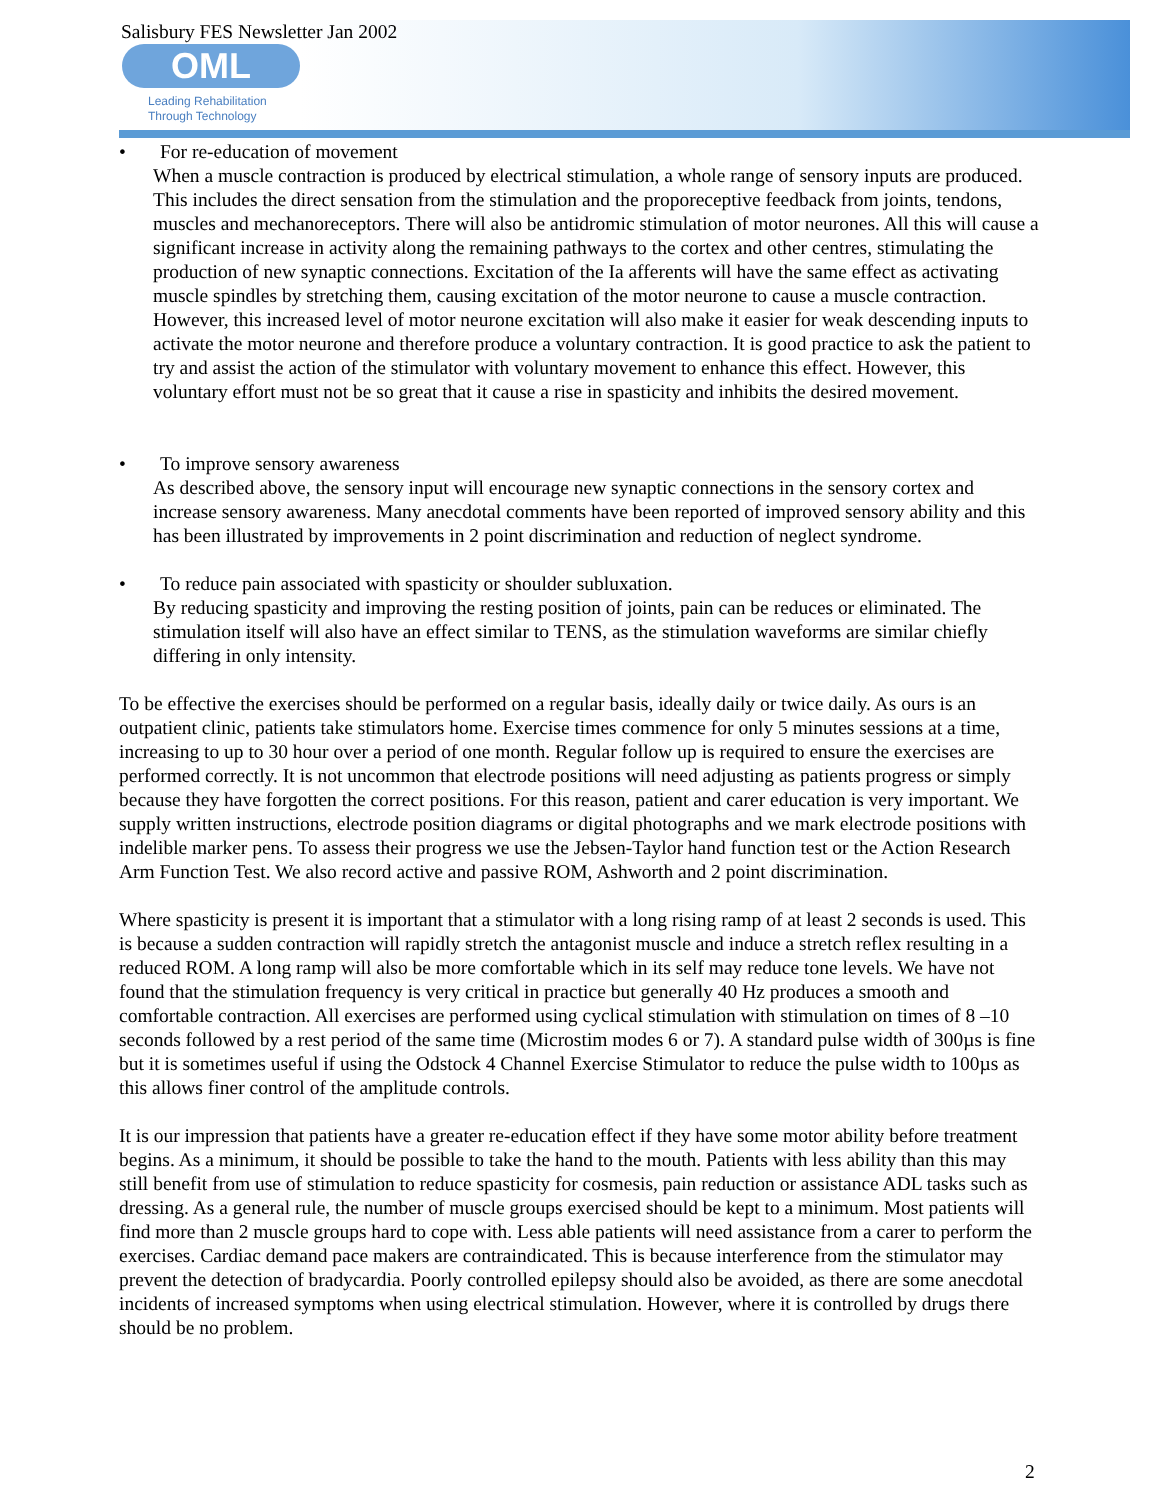Salisbury FES Newsletter Jan 2002
OML
Leading Rehabilitation
Through Technology
•
For re-education of movement
When a muscle contraction is produced by electrical stimulation, a whole range of sensory inputs are produced. This includes the direct sensation from the stimulation and the proporeceptive feedback from joints, tendons, muscles and mechanoreceptors. There will also be antidromic stimulation of motor neurones. All this will cause a significant increase in activity along the remaining pathways to the cortex and other centres, stimulating the production of new synaptic connections. Excitation of the Ia afferents will have the same effect as activating muscle spindles by stretching them, causing excitation of the motor neurone to cause a muscle contraction. However, this increased level of motor neurone excitation will also make it easier for weak descending inputs to activate the motor neurone and therefore produce a voluntary contraction. It is good practice to ask the patient to try and assist the action of the stimulator with voluntary movement to enhance this effect. However, this voluntary effort must not be so great that it cause a rise in spasticity and inhibits the desired movement.
•
To improve sensory awareness
As described above, the sensory input will encourage new synaptic connections in the sensory cortex and increase sensory awareness. Many anecdotal comments have been reported of improved sensory ability and this has been illustrated by improvements in 2 point discrimination and reduction of neglect syndrome.
•
To reduce pain associated with spasticity or shoulder subluxation.
By reducing spasticity and improving the resting position of joints, pain can be reduces or eliminated. The stimulation itself will also have an effect similar to TENS, as the stimulation waveforms are similar chiefly differing in only intensity.
To be effective the exercises should be performed on a regular basis, ideally daily or twice daily. As ours is an outpatient clinic, patients take stimulators home. Exercise times commence for only 5 minutes sessions at a time, increasing to up to 30 hour over a period of one month. Regular follow up is required to ensure the exercises are performed correctly. It is not uncommon that electrode positions will need adjusting as patients progress or simply because they have forgotten the correct positions. For this reason, patient and carer education is very important. We supply written instructions, electrode position diagrams or digital photographs and we mark electrode positions with indelible marker pens. To assess their progress we use the Jebsen-Taylor hand function test or the Action Research Arm Function Test. We also record active and passive ROM, Ashworth and 2 point discrimination.
Where spasticity is present it is important that a stimulator with a long rising ramp of at least 2 seconds is used. This is because a sudden contraction will rapidly stretch the antagonist muscle and induce a stretch reflex resulting in a reduced ROM. A long ramp will also be more comfortable which in its self may reduce tone levels. We have not found that the stimulation frequency is very critical in practice but generally 40 Hz produces a smooth and comfortable contraction. All exercises are performed using cyclical stimulation with stimulation on times of 8 –10 seconds followed by a rest period of the same time (Microstim modes 6 or 7). A standard pulse width of 300µs is fine but it is sometimes useful if using the Odstock 4 Channel Exercise Stimulator to reduce the pulse width to 100µs as this allows finer control of the amplitude controls.
It is our impression that patients have a greater re-education effect if they have some motor ability before treatment begins. As a minimum, it should be possible to take the hand to the mouth. Patients with less ability than this may still benefit from use of stimulation to reduce spasticity for cosmesis, pain reduction or assistance ADL tasks such as dressing. As a general rule, the number of muscle groups exercised should be kept to a minimum. Most patients will find more than 2 muscle groups hard to cope with. Less able patients will need assistance from a carer to perform the exercises. Cardiac demand pace makers are contraindicated. This is because interference from the stimulator may prevent the detection of bradycardia. Poorly controlled epilepsy should also be avoided, as there are some anecdotal incidents of increased symptoms when using electrical stimulation. However, where it is controlled by drugs there should be no problem.
2